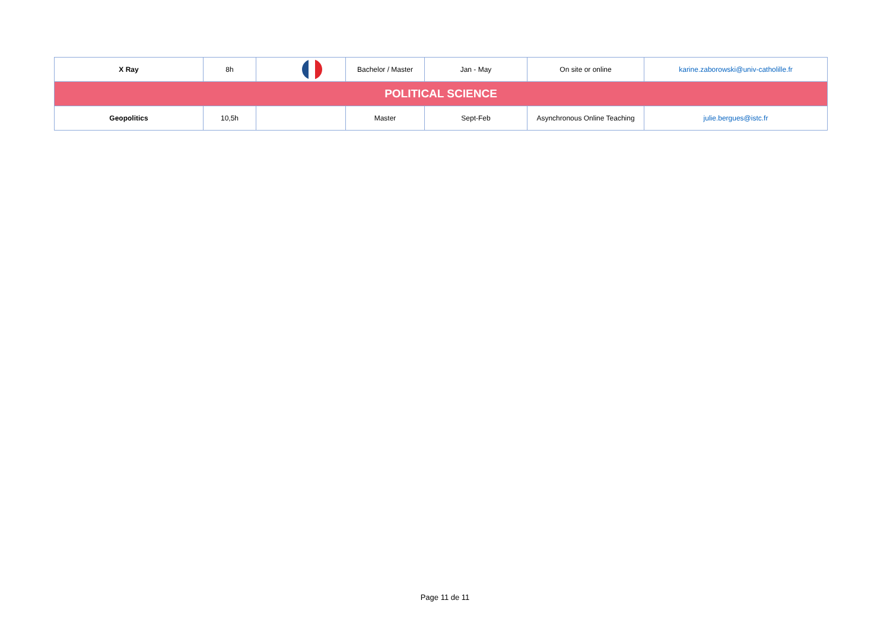| X Ray | 8h | | Bachelor / Master | Jan - May | On site or online | karine.zaborowski@univ-catholille.fr |
| POLITICAL SCIENCE | | | | | | |
| Geopolitics | 10,5h | | Master | Sept-Feb | Asynchronous Online Teaching | julie.bergues@istc.fr |
Page 11 de 11